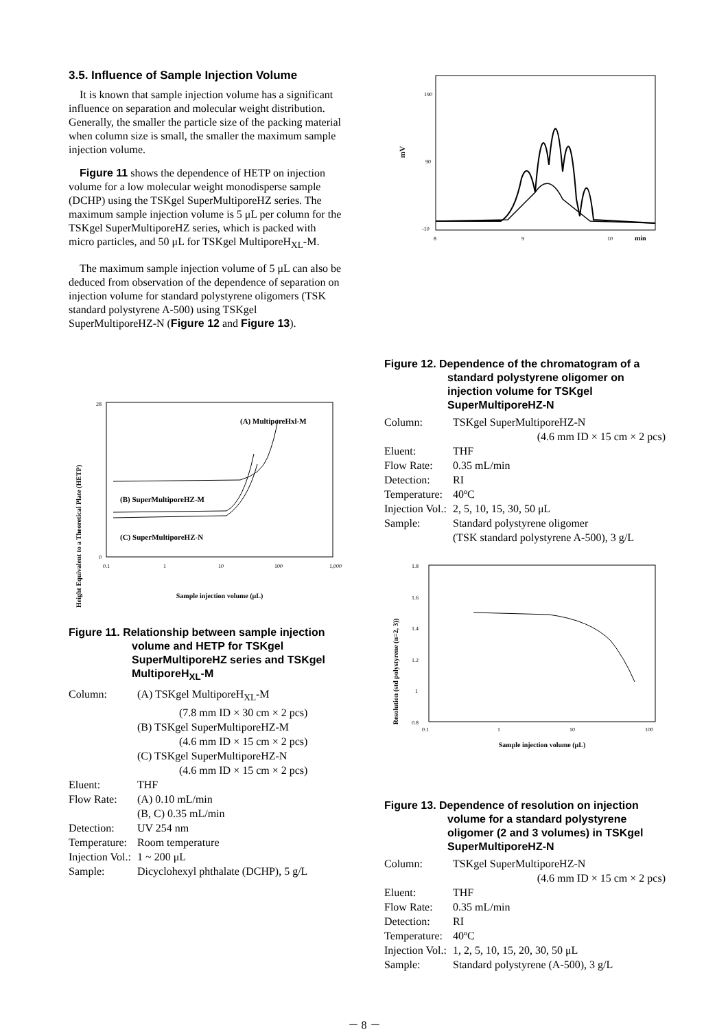3.5. Influence of Sample Injection Volume
It is known that sample injection volume has a significant influence on separation and molecular weight distribution. Generally, the smaller the particle size of the packing material when column size is small, the smaller the maximum sample injection volume.
Figure 11 shows the dependence of HETP on injection volume for a low molecular weight monodisperse sample (DCHP) using the TSKgel SuperMultiporeHZ series. The maximum sample injection volume is 5 μL per column for the TSKgel SuperMultiporeHZ series, which is packed with micro particles, and 50 μL for TSKgel MultiporeH<sub>XL</sub>-M.
The maximum sample injection volume of 5 μL can also be deduced from observation of the dependence of separation on injection volume for standard polystyrene oligomers (TSK standard polystyrene A-500) using TSKgel SuperMultiporeHZ-N (Figure 12 and Figure 13).
Height Equivalent to a Theoretical Plate (HETP)
0
28
0.1
1
10
100
1,000
(A) MultiporeHxl-M
(B) SuperMultiporeHZ-M
(C) SuperMultiporeHZ-N
Sample injection volume (μL)
Figure 11. Relationship between sample injection volume and HETP for TSKgel SuperMultiporeHZ series and TSKgel MultiporeH<sub>XL</sub>-M
| Column: | (A) TSKgel MultiporeH<sub>XL</sub>-M |
| | (7.8 mm ID × 30 cm × 2 pcs) |
| | (B) TSKgel SuperMultiporeHZ-M |
| | (4.6 mm ID × 15 cm × 2 pcs) |
| | (C) TSKgel SuperMultiporeHZ-N |
| | (4.6 mm ID × 15 cm × 2 pcs) |
| Eluent: | THF |
| Flow Rate: | (A) 0.10 mL/min |
| | (B, C) 0.35 mL/min |
| Detection: | UV 254 nm |
| Temperature: | Room temperature |
| Injection Vol.: | 1 ~ 200 μL |
| Sample: | Dicyclohexyl phthalate (DCHP), 5 g/L |
mV
190
90
-10
8
9
10
min
Figure 12. Dependence of the chromatogram of a standard polystyrene oligomer on injection volume for TSKgel SuperMultiporeHZ-N
| Column: | TSKgel SuperMultiporeHZ-N |
| | (4.6 mm ID × 15 cm × 2 pcs) |
| Eluent: | THF |
| Flow Rate: | 0.35 mL/min |
| Detection: | RI |
| Temperature: | 40ºC |
| Injection Vol.: | 2, 5, 10, 15, 30, 50 μL |
| Sample: | Standard polystyrene oligomer (TSK standard polystyrene A-500), 3 g/L |
Resolution (std polystyrene (n=2, 3))
1.8
1.6
1.4
1.2
1
0.8
0.1
1
10
100
Sample injection volume (μL)
Figure 13. Dependence of resolution on injection volume for a standard polystyrene oligomer (2 and 3 volumes) in TSKgel SuperMultiporeHZ-N
| Column: | TSKgel SuperMultiporeHZ-N |
| | (4.6 mm ID × 15 cm × 2 pcs) |
| Eluent: | THF |
| Flow Rate: | 0.35 mL/min |
| Detection: | RI |
| Temperature: | 40ºC |
| Injection Vol.: | 1, 2, 5, 10, 15, 20, 30, 50 μL |
| Sample: | Standard polystyrene (A-500), 3 g/L |
－ 8 －